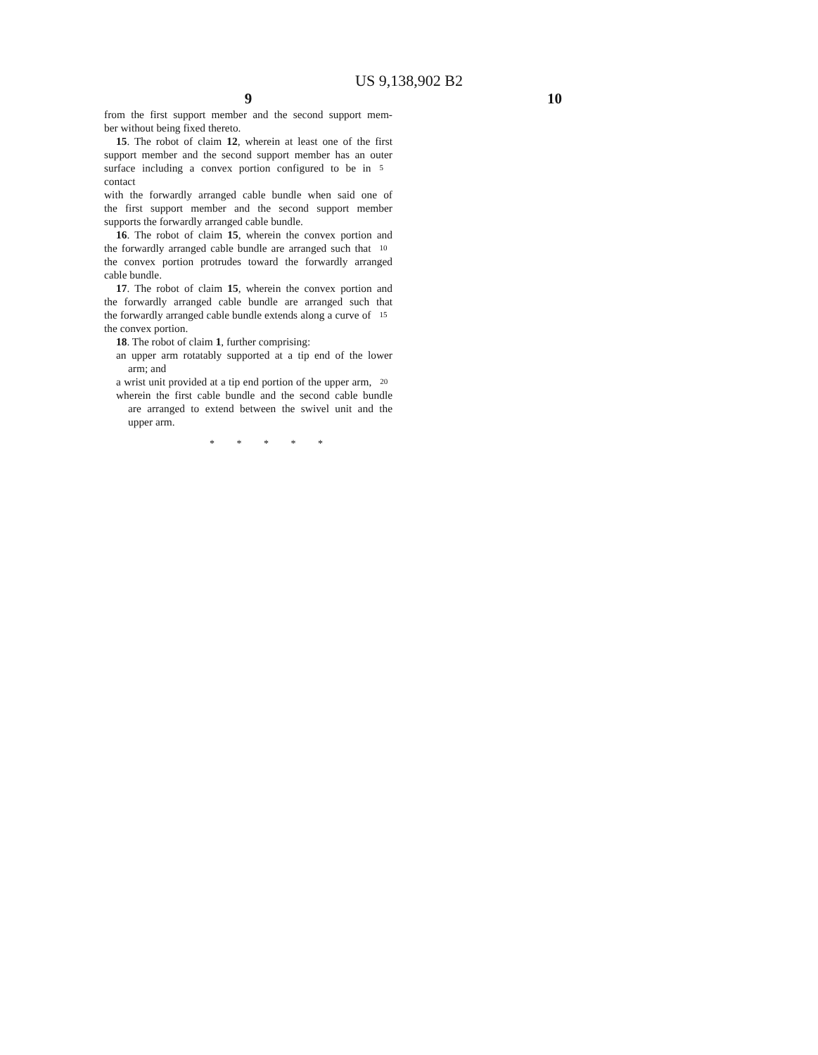US 9,138,902 B2
9
from the first support member and the second support mem-
ber without being fixed thereto.
15. The robot of claim 12, wherein at least one of the first
support member and the second support member has an outer
surface including a convex portion configured to be in contact
5
with the forwardly arranged cable bundle when said one of
the first support member and the second support member
supports the forwardly arranged cable bundle.
16. The robot of claim 15, wherein the convex portion and
the forwardly arranged cable bundle are arranged such that
10
the convex portion protrudes toward the forwardly arranged
cable bundle.
17. The robot of claim 15, wherein the convex portion and
the forwardly arranged cable bundle are arranged such that
the forwardly arranged cable bundle extends along a curve of
15
the convex portion.
18. The robot of claim 1, further comprising:
an upper arm rotatably supported at a tip end of the lower
arm; and
a wrist unit provided at a tip end portion of the upper arm,
20
wherein the first cable bundle and the second cable bundle
are arranged to extend between the swivel unit and the
upper arm.
* * * * *
10